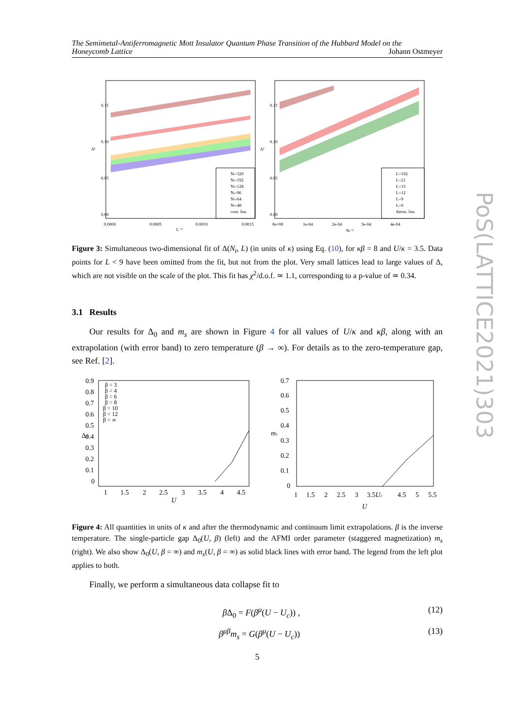The Semimetal-Antiferromagnetic Mott Insulator Quantum Phase Transition of the Hubbard Model on the
Honeycomb Lattice Johann Ostmeyer
PoS(LATTICE2021)303
0.15
0.10
0.05
0.00
0.0000
0.0005
0.0010
0.0015
L⁻³
Δ²
Nt=320
Nt=192
Nt=128
Nt=96
Nt=64
Nt=48
cont. lim.
0.15
0.10
0.05
0.00
0e+00
1e-04
2e-04
3e-04
4e-04
Nt⁻²
Δ²
L=102
L=21
L=15
L=12
L=9
L=6
therm. lim.
Figure 3: Simultaneous two-dimensional fit of Δ(N<sub>t</sub>, L) (in units of κ) using Eq. (10), for κβ = 8 and U/κ = 3.5. Data points for L < 9 have been omitted from the fit, but not from the plot. Very small lattices lead to large values of Δ, which are not visible on the scale of the plot. This fit has χ<sup>2</sup>/d.o.f. ≃ 1.1, corresponding to a p-value of ≃ 0.34.
3.1 Results
Our results for Δ<sub>0</sub> and m<sub>s</sub> are shown in Figure 4 for all values of U/κ and κβ, along with an extrapolation (with error band) to zero temperature (β → ∞). For details as to the zero-temperature gap, see Ref. [2].
0.9
0.8
0.7
0.6
0.5
0.4
0.3
0.2
0.1
0
1
1.5
2
2.5
3
3.5
4
4.5
U
Δ0
β = 3
β = 4
β = 6
β = 8
β = 10
β = 12
β = ∞
0.7
0.6
0.5
0.4
0.3
0.2
0.1
0
1
1.5
2
2.5
3
3.5Uc
4.5
5
5.5
U
ms
Figure 4: All quantities in units of κ and after the thermodynamic and continuum limit extrapolations. β is the inverse temperature. The single-particle gap Δ<sub>0</sub>(U, β) (left) and the AFMI order parameter (staggered magnetization) m<sub>s</sub> (right). We also show Δ<sub>0</sub>(U, β = ∞) and m<sub>s</sub>(U, β = ∞) as solid black lines with error band. The legend from the left plot applies to both.
Finally, we perform a simultaneous data collapse fit to
β Δ<sub>0</sub> = F(β<sup>μ</sup>(U − U<sub>c</sub>)) , (12)
β<sup>μβ</sup>m<sub>s</sub> = G(β<sup>μ</sup>(U − U<sub>c</sub>)) (13)
5